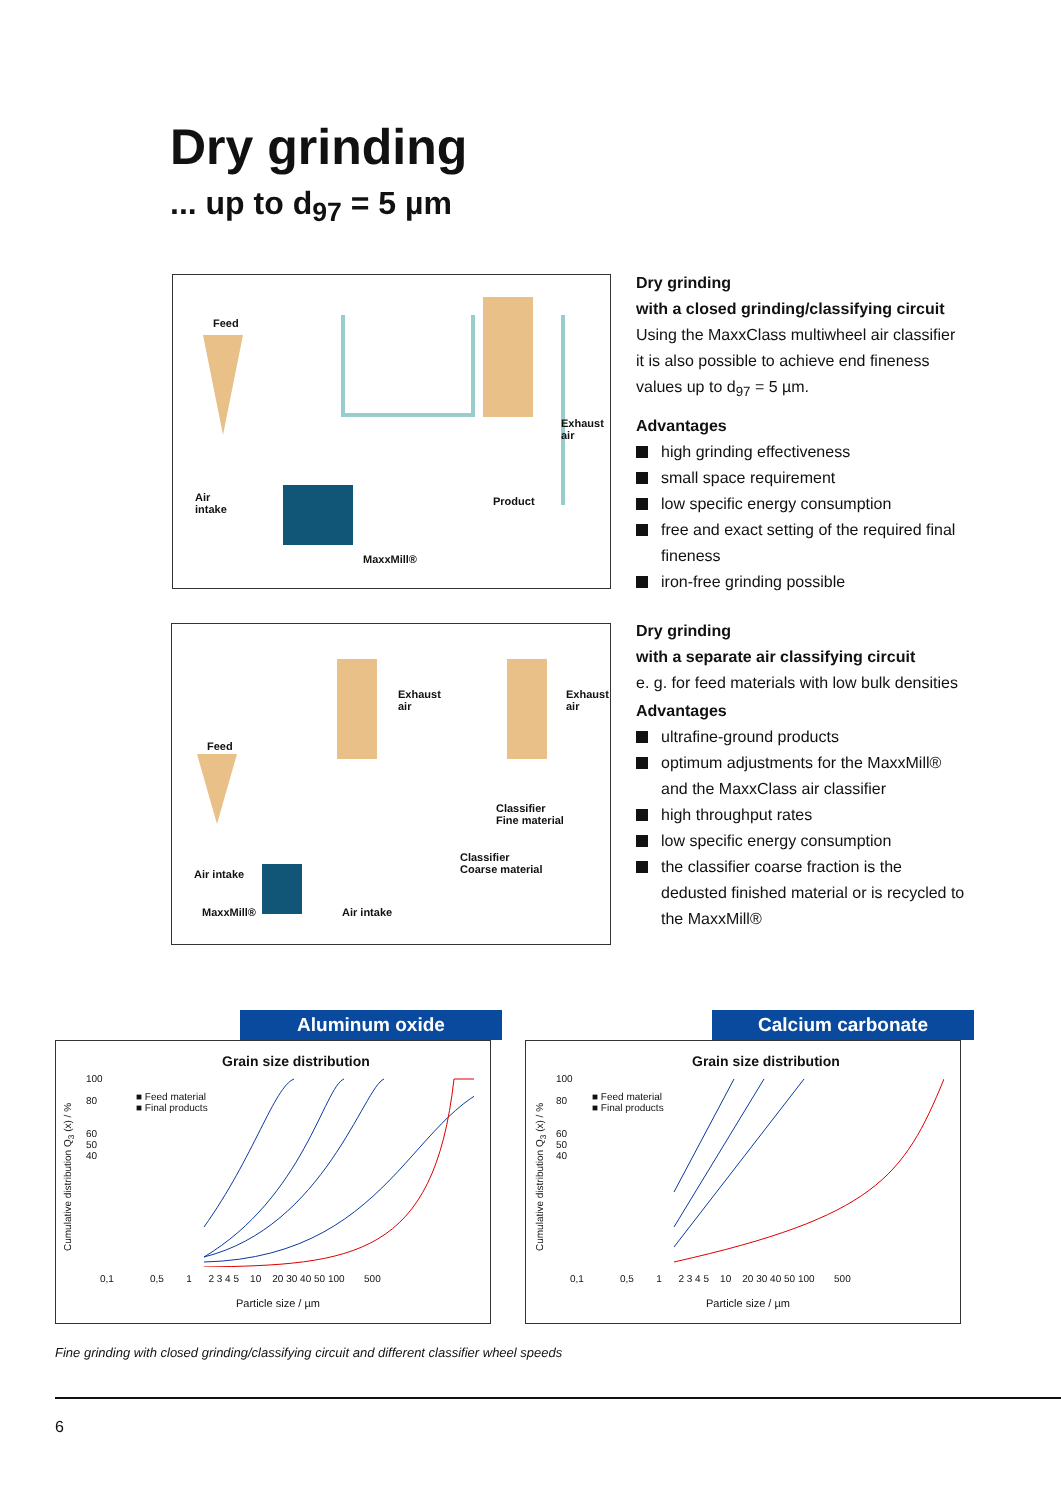Dry grinding
... up to d<sub>97</sub> = 5 µm
Feed
Air
intake
Product
Exhaust
air
MaxxMill®
Feed
Air intake
MaxxMill® Air intake
Exhaust
air
Exhaust
air
Classifier
Fine material
Classifier
Coarse material
Dry grinding
with a closed grinding/classifying circuit
Using the MaxxClass multiwheel air classifier it is also possible to achieve end fineness values up to d<sub>97</sub> = 5 µm.
Advantages
high grinding effectiveness
small space requirement
low specific energy consumption
free and exact setting of the required final fineness
iron-free grinding possible
Dry grinding
with a separate air classifying circuit
e. g. for feed materials with low bulk densities
Advantages
ultrafine-ground products
optimum adjustments for the MaxxMill® and the MaxxClass air classifier
high throughput rates
low specific energy consumption
the classifier coarse fraction is the dedusted finished material or is recycled to the MaxxMill®
Aluminum oxide
Grain size distribution
■ Feed material
■ Final products
Cumulative distribution Q<sub>3</sub> (x) / %
100
80
60
50
40
0,1 0,5 1 2 3 4 5 10 20 30 40 50 100 500
Particle size / µm
Calcium carbonate
Grain size distribution
■ Feed material
■ Final products
Cumulative distribution Q<sub>3</sub> (x) / %
100
80
60
50
40
0,1 0,5 1 2 3 4 5 10 20 30 40 50 100 500
Particle size / µm
Fine grinding with closed grinding/classifying circuit and different classifier wheel speeds
6